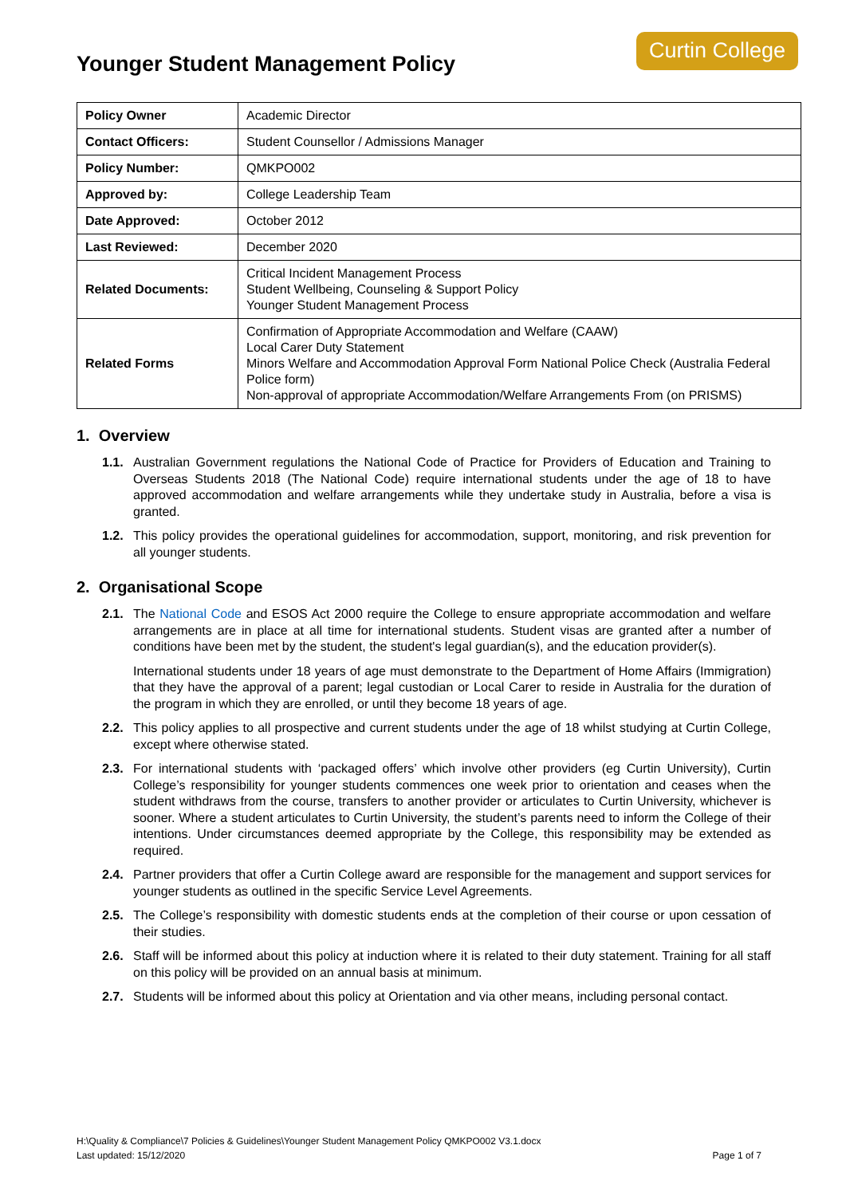Younger Student Management Policy
Curtin College
| Policy Owner | Academic Director |
| Contact Officers: | Student Counsellor / Admissions Manager |
| Policy Number: | QMKPO002 |
| Approved by: | College Leadership Team |
| Date Approved: | October 2012 |
| Last Reviewed: | December 2020 |
| Related Documents: | Critical Incident Management Process Student Wellbeing, Counseling & Support Policy Younger Student Management Process |
| Related Forms | Confirmation of Appropriate Accommodation and Welfare (CAAW) Local Carer Duty Statement Minors Welfare and Accommodation Approval Form National Police Check (Australia Federal Police form) Non-approval of appropriate Accommodation/Welfare Arrangements From (on PRISMS) |
1. Overview
1.1. Australian Government regulations the National Code of Practice for Providers of Education and Training to Overseas Students 2018 (The National Code) require international students under the age of 18 to have approved accommodation and welfare arrangements while they undertake study in Australia, before a visa is granted.
1.2. This policy provides the operational guidelines for accommodation, support, monitoring, and risk prevention for all younger students.
2. Organisational Scope
2.1. The National Code and ESOS Act 2000 require the College to ensure appropriate accommodation and welfare arrangements are in place at all time for international students. Student visas are granted after a number of conditions have been met by the student, the student's legal guardian(s), and the education provider(s).
International students under 18 years of age must demonstrate to the Department of Home Affairs (Immigration) that they have the approval of a parent; legal custodian or Local Carer to reside in Australia for the duration of the program in which they are enrolled, or until they become 18 years of age.
2.2. This policy applies to all prospective and current students under the age of 18 whilst studying at Curtin College, except where otherwise stated.
2.3. For international students with ‘packaged offers’ which involve other providers (eg Curtin University), Curtin College’s responsibility for younger students commences one week prior to orientation and ceases when the student withdraws from the course, transfers to another provider or articulates to Curtin University, whichever is sooner. Where a student articulates to Curtin University, the student’s parents need to inform the College of their intentions. Under circumstances deemed appropriate by the College, this responsibility may be extended as required.
2.4. Partner providers that offer a Curtin College award are responsible for the management and support services for younger students as outlined in the specific Service Level Agreements.
2.5. The College’s responsibility with domestic students ends at the completion of their course or upon cessation of their studies.
2.6. Staff will be informed about this policy at induction where it is related to their duty statement. Training for all staff on this policy will be provided on an annual basis at minimum.
2.7. Students will be informed about this policy at Orientation and via other means, including personal contact.
H:\Quality & Compliance\7 Policies & Guidelines\Younger Student Management Policy QMKPO002 V3.1.docx
Last updated: 15/12/2020 Page 1 of 7